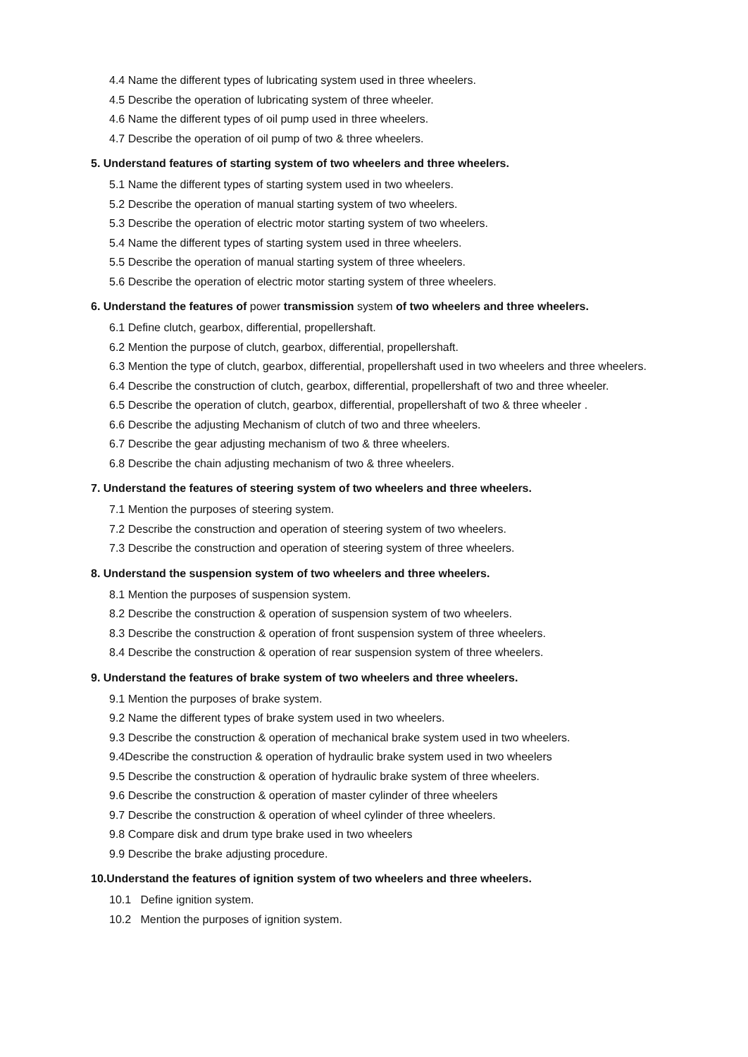4.4 Name the different types of lubricating system used in three wheelers.
4.5 Describe the operation of lubricating system of three wheeler.
4.6 Name the different types of oil pump used in three wheelers.
4.7 Describe the operation of oil pump of two & three wheelers.
5. Understand features of starting system of two wheelers and three wheelers.
5.1 Name the different types of starting system used in two wheelers.
5.2 Describe the operation of manual starting system of two wheelers.
5.3 Describe the operation of electric motor starting system of two wheelers.
5.4 Name the different types of starting system used in three wheelers.
5.5 Describe the operation of manual starting system of three wheelers.
5.6 Describe the operation of electric motor starting system of three wheelers.
6. Understand the features of power transmission system of two wheelers and three wheelers.
6.1 Define clutch, gearbox, differential, propellershaft.
6.2 Mention the purpose of clutch, gearbox, differential, propellershaft.
6.3 Mention the type of clutch, gearbox, differential, propellershaft used in two wheelers and three wheelers.
6.4 Describe the construction of clutch, gearbox, differential, propellershaft of two and three wheeler.
6.5 Describe the operation of clutch, gearbox, differential, propellershaft of two & three wheeler .
6.6 Describe the adjusting Mechanism of clutch of two and three wheelers.
6.7 Describe the gear adjusting mechanism of two & three wheelers.
6.8 Describe the chain adjusting mechanism of two & three wheelers.
7. Understand the features of steering system of two wheelers and three wheelers.
7.1 Mention the purposes of steering system.
7.2 Describe the construction and operation of steering system of two wheelers.
7.3 Describe the construction and operation of steering system of three wheelers.
8. Understand the suspension system of two wheelers and three wheelers.
8.1 Mention the purposes of suspension system.
8.2 Describe the construction & operation of suspension system of two wheelers.
8.3 Describe the construction & operation of front suspension system of three wheelers.
8.4 Describe the construction & operation of rear suspension system of three wheelers.
9. Understand the features of brake system of two wheelers and three wheelers.
9.1 Mention the purposes of brake system.
9.2 Name the different types of brake system used in two wheelers.
9.3 Describe the construction & operation of mechanical brake system used in two wheelers.
9.4Describe the construction & operation of hydraulic brake system used in two wheelers
9.5 Describe the construction & operation of hydraulic brake system of three wheelers.
9.6 Describe the construction & operation of master cylinder of three wheelers
9.7 Describe the construction & operation of wheel cylinder of three wheelers.
9.8 Compare disk and drum type brake used in two wheelers
9.9 Describe the brake adjusting procedure.
10.Understand the features of ignition system of two wheelers and three wheelers.
10.1 Define ignition system.
10.2 Mention the purposes of ignition system.